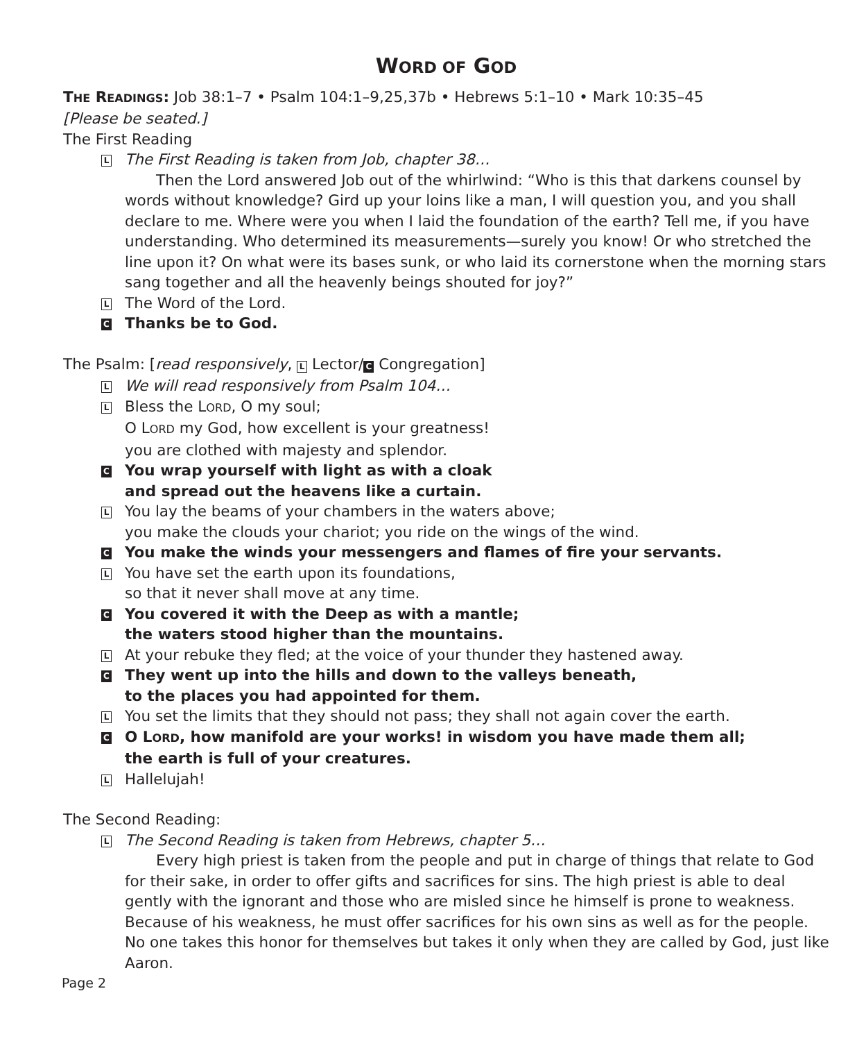WORD OF GOD
THE READINGS: Job 38:1–7 • Psalm 104:1–9,25,37b • Hebrews 5:1–10 • Mark 10:35–45
[Please be seated.]
The First Reading
L
The First Reading is taken from Job, chapter 38…
Then the Lord answered Job out of the whirlwind: “Who is this that darkens counsel by words without knowledge? Gird up your loins like a man, I will question you, and you shall declare to me. Where were you when I laid the foundation of the earth? Tell me, if you have understanding. Who determined its measurements—surely you know! Or who stretched the line upon it? On what were its bases sunk, or who laid its cornerstone when the morning stars sang together and all the heavenly beings shouted for joy?”
L
The Word of the Lord.
C
Thanks be to God.
The Psalm: [read responsively, L Lector/ C Congregation]
L
We will read responsively from Psalm 104…
L
Bless the LORD, O my soul;
O LORD my God, how excellent is your greatness!
you are clothed with majesty and splendor.
C
You wrap yourself with light as with a cloak
and spread out the heavens like a curtain.
L
You lay the beams of your chambers in the waters above;
you make the clouds your chariot; you ride on the wings of the wind.
C
You make the winds your messengers and flames of fire your servants.
L
You have set the earth upon its foundations,
so that it never shall move at any time.
C
You covered it with the Deep as with a mantle;
the waters stood higher than the mountains.
L
At your rebuke they fled; at the voice of your thunder they hastened away.
C
They went up into the hills and down to the valleys beneath,
to the places you had appointed for them.
L
You set the limits that they should not pass; they shall not again cover the earth.
C
O LORD, how manifold are your works! in wisdom you have made them all;
the earth is full of your creatures.
L
Hallelujah!
The Second Reading:
L
The Second Reading is taken from Hebrews, chapter 5…
Every high priest is taken from the people and put in charge of things that relate to God for their sake, in order to offer gifts and sacrifices for sins. The high priest is able to deal gently with the ignorant and those who are misled since he himself is prone to weakness. Because of his weakness, he must offer sacrifices for his own sins as well as for the people. No one takes this honor for themselves but takes it only when they are called by God, just like Aaron.
Page 2